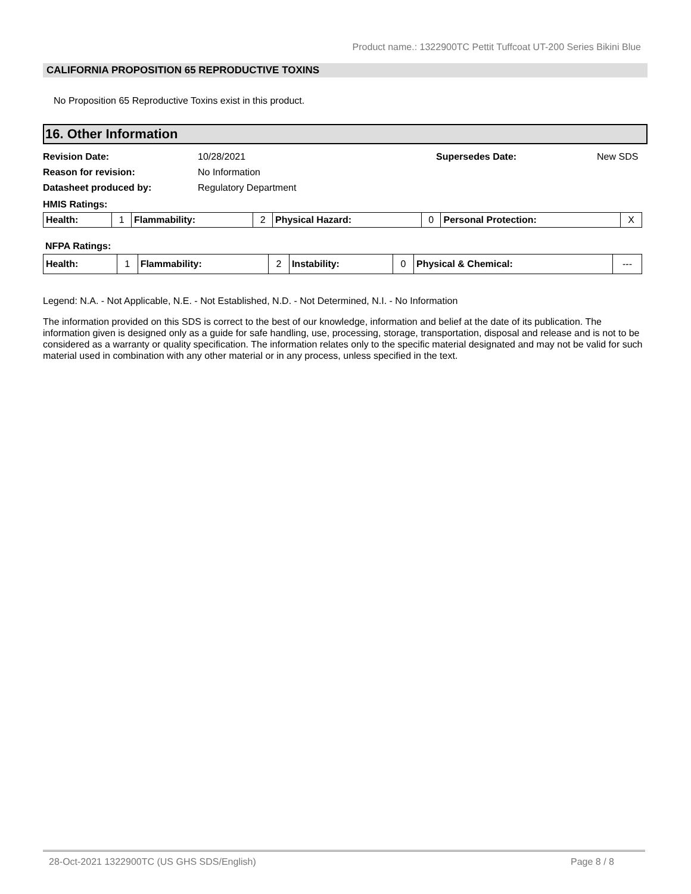Product name.: 1322900TC Pettit Tuffcoat UT-200 Series Bikini Blue
CALIFORNIA PROPOSITION 65 REPRODUCTIVE TOXINS
No Proposition 65 Reproductive Toxins exist in this product.
16. Other Information
| Revision Date: | 10/28/2021 | Supersedes Date: | New SDS |
| Reason for revision: | No Information | | |
| Datasheet produced by: | Regulatory Department | | |
HMIS Ratings:
| Health: | 1 | Flammability: | 2 | Physical Hazard: | 0 | Personal Protection: | X |
NFPA Ratings:
| Health: | 1 | Flammability: | 2 | Instability: | 0 | Physical & Chemical: | --- |
Legend: N.A. - Not Applicable, N.E. - Not Established, N.D. - Not Determined, N.I. - No Information
The information provided on this SDS is correct to the best of our knowledge, information and belief at the date of its publication. The information given is designed only as a guide for safe handling, use, processing, storage, transportation, disposal and release and is not to be considered as a warranty or quality specification. The information relates only to the specific material designated and may not be valid for such material used in combination with any other material or in any process, unless specified in the text.
28-Oct-2021 1322900TC (US GHS SDS/English) Page 8 / 8